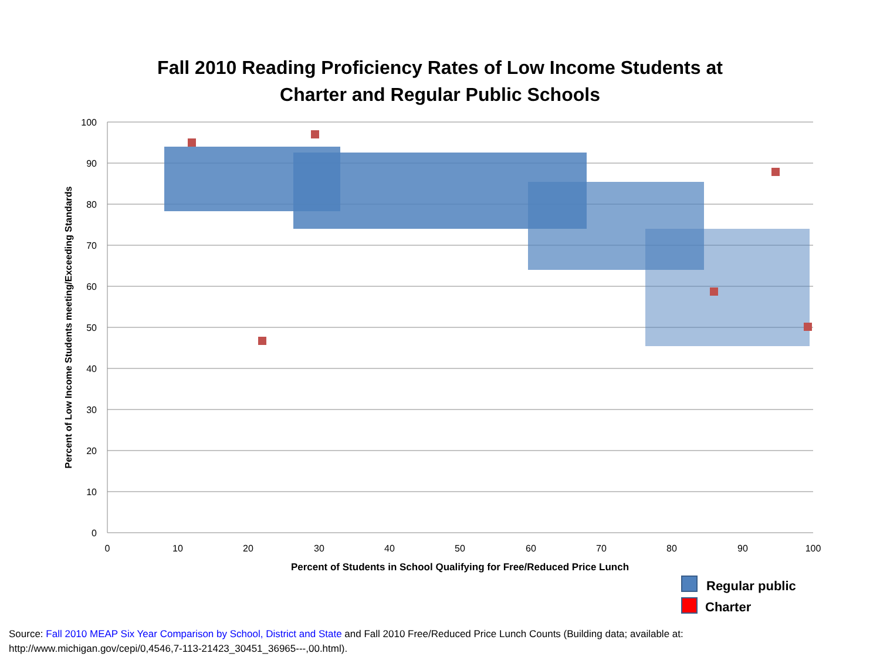Fall 2010 Reading Proficiency Rates of Low Income Students at
Charter and Regular Public Schools
100
90
80
70
60
50
40
30
20
10
0
0
10
20
30
40
50
60
70
80
90
100
Percent of Students in School Qualifying for Free/Reduced Price Lunch
Percent of Low Income Students meeting/Exceeding Standards
Regular public
Charter
Source: Fall 2010 MEAP Six Year Comparison by School, District and State and Fall 2010 Free/Reduced Price Lunch Counts (Building data; available at:
http://www.michigan.gov/cepi/0,4546,7-113-21423_30451_36965---,00.html).